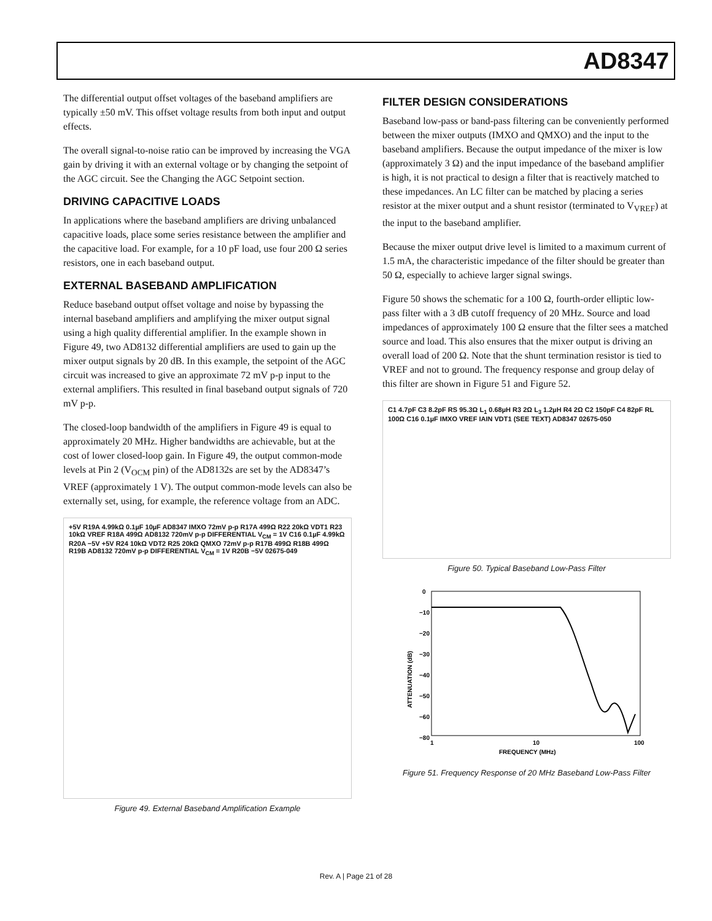AD8347
The differential output offset voltages of the baseband amplifiers are typically ±50 mV. This offset voltage results from both input and output effects.
The overall signal-to-noise ratio can be improved by increasing the VGA gain by driving it with an external voltage or by changing the setpoint of the AGC circuit. See the Changing the AGC Setpoint section.
DRIVING CAPACITIVE LOADS
In applications where the baseband amplifiers are driving unbalanced capacitive loads, place some series resistance between the amplifier and the capacitive load. For example, for a 10 pF load, use four 200 Ω series resistors, one in each baseband output.
EXTERNAL BASEBAND AMPLIFICATION
Reduce baseband output offset voltage and noise by bypassing the internal baseband amplifiers and amplifying the mixer output signal using a high quality differential amplifier. In the example shown in Figure 49, two AD8132 differential amplifiers are used to gain up the mixer output signals by 20 dB. In this example, the setpoint of the AGC circuit was increased to give an approximate 72 mV p-p input to the external amplifiers. This resulted in final baseband output signals of 720 mV p-p.
The closed-loop bandwidth of the amplifiers in Figure 49 is equal to approximately 20 MHz. Higher bandwidths are achievable, but at the cost of lower closed-loop gain. In Figure 49, the output common-mode levels at Pin 2 (V<sub>OCM</sub> pin) of the AD8132s are set by the AD8347’s VREF (approximately 1 V). The output common-mode levels can also be externally set, using, for example, the reference voltage from an ADC.
+5V R19A 4.99kΩ 0.1µF 10µF AD8347 IMXO 72mV p-p R17A 499Ω R22 20kΩ VDT1 R23 10kΩ VREF R18A 499Ω AD8132 720mV p-p DIFFERENTIAL V<sub>CM</sub> = 1V C16 0.1µF 4.99kΩ R20A −5V +5V R24 10kΩ VDT2 R25 20kΩ QMXO 72mV p-p R17B 499Ω R18B 499Ω R19B AD8132 720mV p-p DIFFERENTIAL V<sub>CM</sub> = 1V R20B −5V 02675-049
Figure 49. External Baseband Amplification Example
FILTER DESIGN CONSIDERATIONS
Baseband low-pass or band-pass filtering can be conveniently performed between the mixer outputs (IMXO and QMXO) and the input to the baseband amplifiers. Because the output impedance of the mixer is low (approximately 3 Ω) and the input impedance of the baseband amplifier is high, it is not practical to design a filter that is reactively matched to these impedances. An LC filter can be matched by placing a series resistor at the mixer output and a shunt resistor (terminated to V<sub>VREF</sub>) at the input to the baseband amplifier.
Because the mixer output drive level is limited to a maximum current of 1.5 mA, the characteristic impedance of the filter should be greater than 50 Ω, especially to achieve larger signal swings.
Figure 50 shows the schematic for a 100 Ω, fourth-order elliptic low-pass filter with a 3 dB cutoff frequency of 20 MHz. Source and load impedances of approximately 100 Ω ensure that the filter sees a matched source and load. This also ensures that the mixer output is driving an overall load of 200 Ω. Note that the shunt termination resistor is tied to VREF and not to ground. The frequency response and group delay of this filter are shown in Figure 51 and Figure 52.
C1 4.7pF C3 8.2pF RS 95.3Ω L<sub>1</sub> 0.68µH R3 2Ω L<sub>3</sub> 1.2µH R4 2Ω C2 150pF C4 82pF RL 100Ω C16 0.1µF IMXO VREF IAIN VDT1 (SEE TEXT) AD8347 02675-050
Figure 50. Typical Baseband Low-Pass Filter
0
−10
−20
−30
−40
−50
−60
−80
1
10
100
FREQUENCY (MHz)
ATTENUATION (dB)
Figure 51. Frequency Response of 20 MHz Baseband Low-Pass Filter
Rev. A | Page 21 of 28